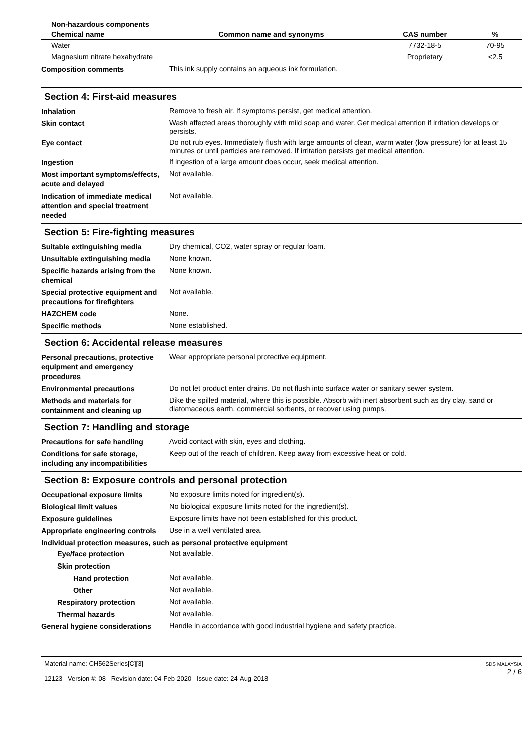| Non-hazardous components | | | |
| --- | --- | --- | --- |
| Chemical name | Common name and synonyms | CAS number | % |
| Water | | 7732-18-5 | 70-95 |
| Magnesium nitrate hexahydrate | | Proprietary | <2.5 |
Composition comments
This ink supply contains an aqueous ink formulation.
Section 4: First-aid measures
Inhalation
Remove to fresh air. If symptoms persist, get medical attention.
Skin contact
Wash affected areas thoroughly with mild soap and water. Get medical attention if irritation develops or persists.
Eye contact
Do not rub eyes. Immediately flush with large amounts of clean, warm water (low pressure) for at least 15 minutes or until particles are removed. If irritation persists get medical attention.
Ingestion
If ingestion of a large amount does occur, seek medical attention.
Most important symptoms/effects, acute and delayed
Not available.
Indication of immediate medical attention and special treatment needed
Not available.
Section 5: Fire-fighting measures
Suitable extinguishing media
Dry chemical, CO2, water spray or regular foam.
Unsuitable extinguishing media
None known.
Specific hazards arising from the chemical
None known.
Special protective equipment and precautions for firefighters
Not available.
HAZCHEM code
None.
Specific methods
None established.
Section 6: Accidental release measures
Personal precautions, protective equipment and emergency procedures
Wear appropriate personal protective equipment.
Environmental precautions
Do not let product enter drains. Do not flush into surface water or sanitary sewer system.
Methods and materials for containment and cleaning up
Dike the spilled material, where this is possible. Absorb with inert absorbent such as dry clay, sand or diatomaceous earth, commercial sorbents, or recover using pumps.
Section 7: Handling and storage
Precautions for safe handling
Avoid contact with skin, eyes and clothing.
Conditions for safe storage, including any incompatibilities
Keep out of the reach of children. Keep away from excessive heat or cold.
Section 8: Exposure controls and personal protection
Occupational exposure limits
No exposure limits noted for ingredient(s).
Biological limit values
No biological exposure limits noted for the ingredient(s).
Exposure guidelines
Exposure limits have not been established for this product.
Appropriate engineering controls
Use in a well ventilated area.
Individual protection measures, such as personal protective equipment
Eye/face protection
Not available.
Skin protection
Hand protection
Not available.
Other
Not available.
Respiratory protection
Not available.
Thermal hazards
Not available.
General hygiene considerations
Handle in accordance with good industrial hygiene and safety practice.
Material name: CH562Series[C][3]
12123 Version #: 08 Revision date: 04-Feb-2020 Issue date: 24-Aug-2018
SDS MALAYSIA
2 / 6